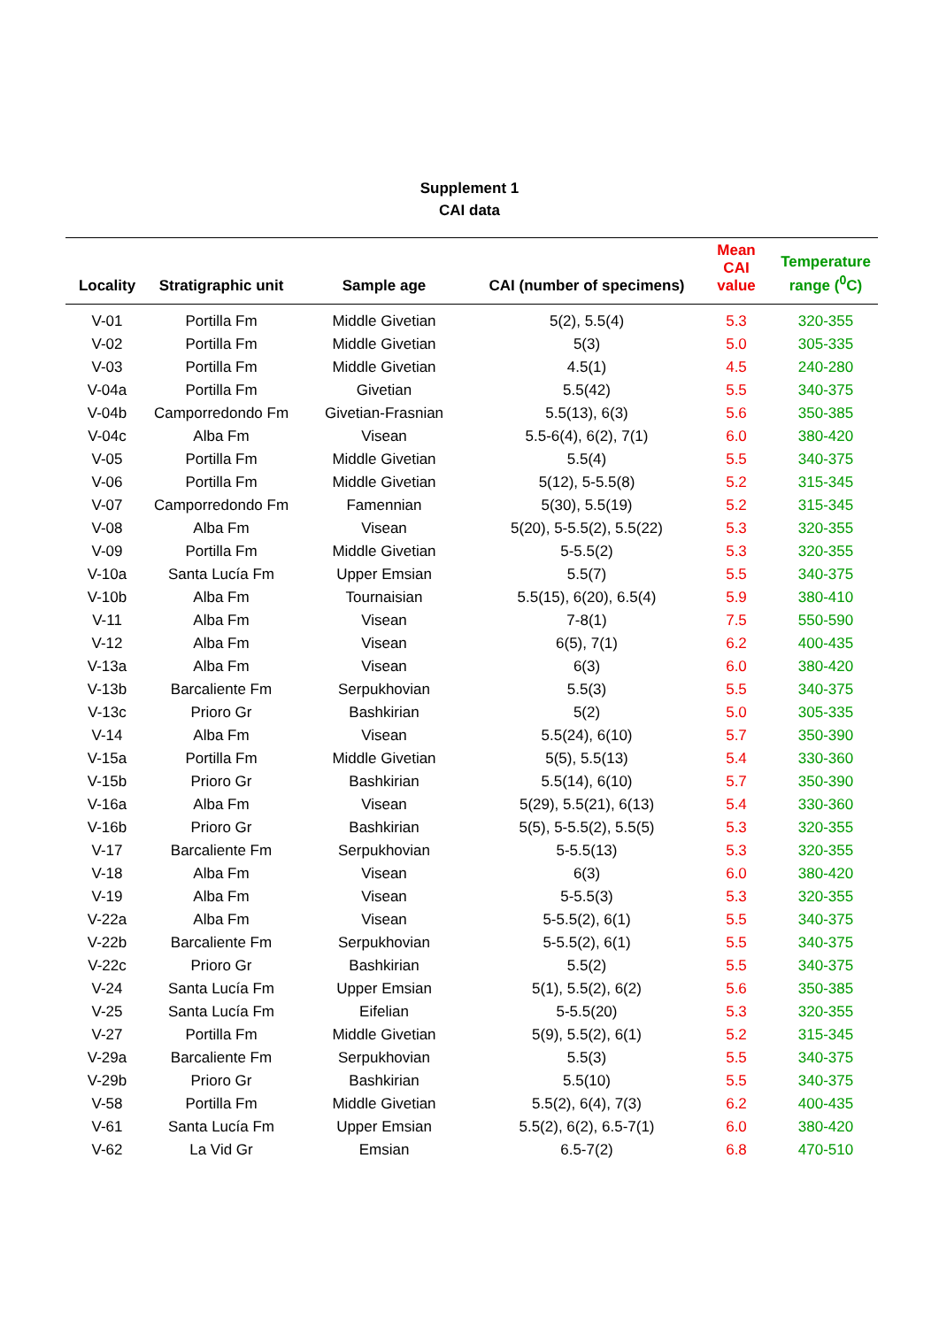Supplement 1
CAI data
| Locality | Stratigraphic unit | Sample age | CAI (number of specimens) | Mean CAI value | Temperature range (<sup>0</sup>C) |
| --- | --- | --- | --- | --- | --- |
| V-01 | Portilla Fm | Middle Givetian | 5(2), 5.5(4) | 5.3 | 320-355 |
| V-02 | Portilla Fm | Middle Givetian | 5(3) | 5.0 | 305-335 |
| V-03 | Portilla Fm | Middle Givetian | 4.5(1) | 4.5 | 240-280 |
| V-04a | Portilla Fm | Givetian | 5.5(42) | 5.5 | 340-375 |
| V-04b | Camporredondo Fm | Givetian-Frasnian | 5.5(13), 6(3) | 5.6 | 350-385 |
| V-04c | Alba Fm | Visean | 5.5-6(4), 6(2), 7(1) | 6.0 | 380-420 |
| V-05 | Portilla Fm | Middle Givetian | 5.5(4) | 5.5 | 340-375 |
| V-06 | Portilla Fm | Middle Givetian | 5(12), 5-5.5(8) | 5.2 | 315-345 |
| V-07 | Camporredondo Fm | Famennian | 5(30), 5.5(19) | 5.2 | 315-345 |
| V-08 | Alba Fm | Visean | 5(20), 5-5.5(2), 5.5(22) | 5.3 | 320-355 |
| V-09 | Portilla Fm | Middle Givetian | 5-5.5(2) | 5.3 | 320-355 |
| V-10a | Santa Lucía Fm | Upper Emsian | 5.5(7) | 5.5 | 340-375 |
| V-10b | Alba Fm | Tournaisian | 5.5(15), 6(20), 6.5(4) | 5.9 | 380-410 |
| V-11 | Alba Fm | Visean | 7-8(1) | 7.5 | 550-590 |
| V-12 | Alba Fm | Visean | 6(5), 7(1) | 6.2 | 400-435 |
| V-13a | Alba Fm | Visean | 6(3) | 6.0 | 380-420 |
| V-13b | Barcaliente Fm | Serpukhovian | 5.5(3) | 5.5 | 340-375 |
| V-13c | Prioro Gr | Bashkirian | 5(2) | 5.0 | 305-335 |
| V-14 | Alba Fm | Visean | 5.5(24), 6(10) | 5.7 | 350-390 |
| V-15a | Portilla Fm | Middle Givetian | 5(5), 5.5(13) | 5.4 | 330-360 |
| V-15b | Prioro Gr | Bashkirian | 5.5(14), 6(10) | 5.7 | 350-390 |
| V-16a | Alba Fm | Visean | 5(29), 5.5(21), 6(13) | 5.4 | 330-360 |
| V-16b | Prioro Gr | Bashkirian | 5(5), 5-5.5(2), 5.5(5) | 5.3 | 320-355 |
| V-17 | Barcaliente Fm | Serpukhovian | 5-5.5(13) | 5.3 | 320-355 |
| V-18 | Alba Fm | Visean | 6(3) | 6.0 | 380-420 |
| V-19 | Alba Fm | Visean | 5-5.5(3) | 5.3 | 320-355 |
| V-22a | Alba Fm | Visean | 5-5.5(2), 6(1) | 5.5 | 340-375 |
| V-22b | Barcaliente Fm | Serpukhovian | 5-5.5(2), 6(1) | 5.5 | 340-375 |
| V-22c | Prioro Gr | Bashkirian | 5.5(2) | 5.5 | 340-375 |
| V-24 | Santa Lucía Fm | Upper Emsian | 5(1), 5.5(2), 6(2) | 5.6 | 350-385 |
| V-25 | Santa Lucía Fm | Eifelian | 5-5.5(20) | 5.3 | 320-355 |
| V-27 | Portilla Fm | Middle Givetian | 5(9), 5.5(2), 6(1) | 5.2 | 315-345 |
| V-29a | Barcaliente Fm | Serpukhovian | 5.5(3) | 5.5 | 340-375 |
| V-29b | Prioro Gr | Bashkirian | 5.5(10) | 5.5 | 340-375 |
| V-58 | Portilla Fm | Middle Givetian | 5.5(2), 6(4), 7(3) | 6.2 | 400-435 |
| V-61 | Santa Lucía Fm | Upper Emsian | 5.5(2), 6(2), 6.5-7(1) | 6.0 | 380-420 |
| V-62 | La Vid Gr | Emsian | 6.5-7(2) | 6.8 | 470-510 |